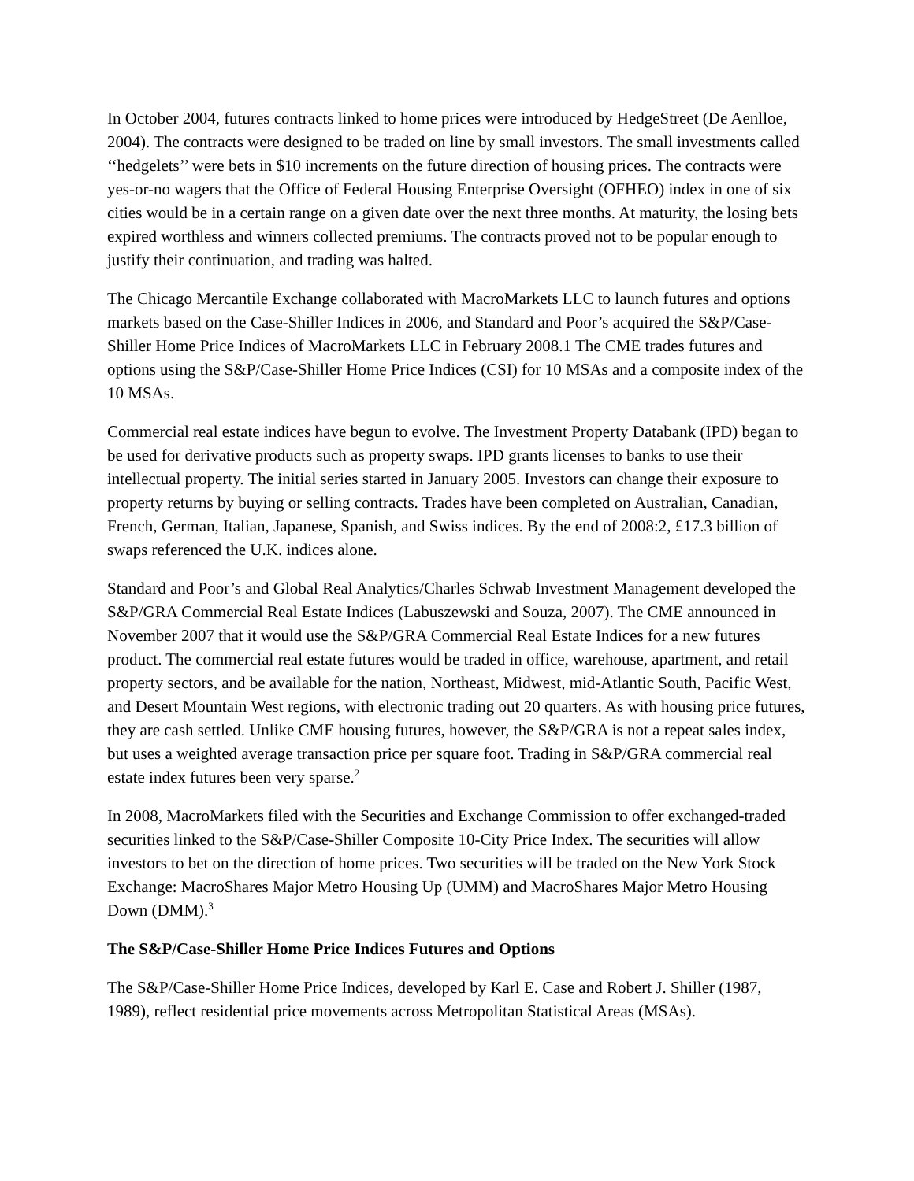In October 2004, futures contracts linked to home prices were introduced by HedgeStreet (De Aenlloe, 2004). The contracts were designed to be traded on line by small investors. The small investments called ‘‘hedgelets’’ were bets in $10 increments on the future direction of housing prices. The contracts were yes-or-no wagers that the Office of Federal Housing Enterprise Oversight (OFHEO) index in one of six cities would be in a certain range on a given date over the next three months. At maturity, the losing bets expired worthless and winners collected premiums. The contracts proved not to be popular enough to justify their continuation, and trading was halted.
The Chicago Mercantile Exchange collaborated with MacroMarkets LLC to launch futures and options markets based on the Case-Shiller Indices in 2006, and Standard and Poor’s acquired the S&P/Case-Shiller Home Price Indices of MacroMarkets LLC in February 2008.1 The CME trades futures and options using the S&P/Case-Shiller Home Price Indices (CSI) for 10 MSAs and a composite index of the 10 MSAs.
Commercial real estate indices have begun to evolve. The Investment Property Databank (IPD) began to be used for derivative products such as property swaps. IPD grants licenses to banks to use their intellectual property. The initial series started in January 2005. Investors can change their exposure to property returns by buying or selling contracts. Trades have been completed on Australian, Canadian, French, German, Italian, Japanese, Spanish, and Swiss indices. By the end of 2008:2, £17.3 billion of swaps referenced the U.K. indices alone.
Standard and Poor’s and Global Real Analytics/Charles Schwab Investment Management developed the S&P/GRA Commercial Real Estate Indices (Labuszewski and Souza, 2007). The CME announced in November 2007 that it would use the S&P/GRA Commercial Real Estate Indices for a new futures product. The commercial real estate futures would be traded in office, warehouse, apartment, and retail property sectors, and be available for the nation, Northeast, Midwest, mid-Atlantic South, Pacific West, and Desert Mountain West regions, with electronic trading out 20 quarters. As with housing price futures, they are cash settled. Unlike CME housing futures, however, the S&P/GRA is not a repeat sales index, but uses a weighted average transaction price per square foot. Trading in S&P/GRA commercial real estate index futures been very sparse.<sup>2</sup>
In 2008, MacroMarkets filed with the Securities and Exchange Commission to offer exchanged-traded securities linked to the S&P/Case-Shiller Composite 10-City Price Index. The securities will allow investors to bet on the direction of home prices. Two securities will be traded on the New York Stock Exchange: MacroShares Major Metro Housing Up (UMM) and MacroShares Major Metro Housing Down (DMM).<sup>3</sup>
The S&P/Case-Shiller Home Price Indices Futures and Options
The S&P/Case-Shiller Home Price Indices, developed by Karl E. Case and Robert J. Shiller (1987, 1989), reflect residential price movements across Metropolitan Statistical Areas (MSAs).